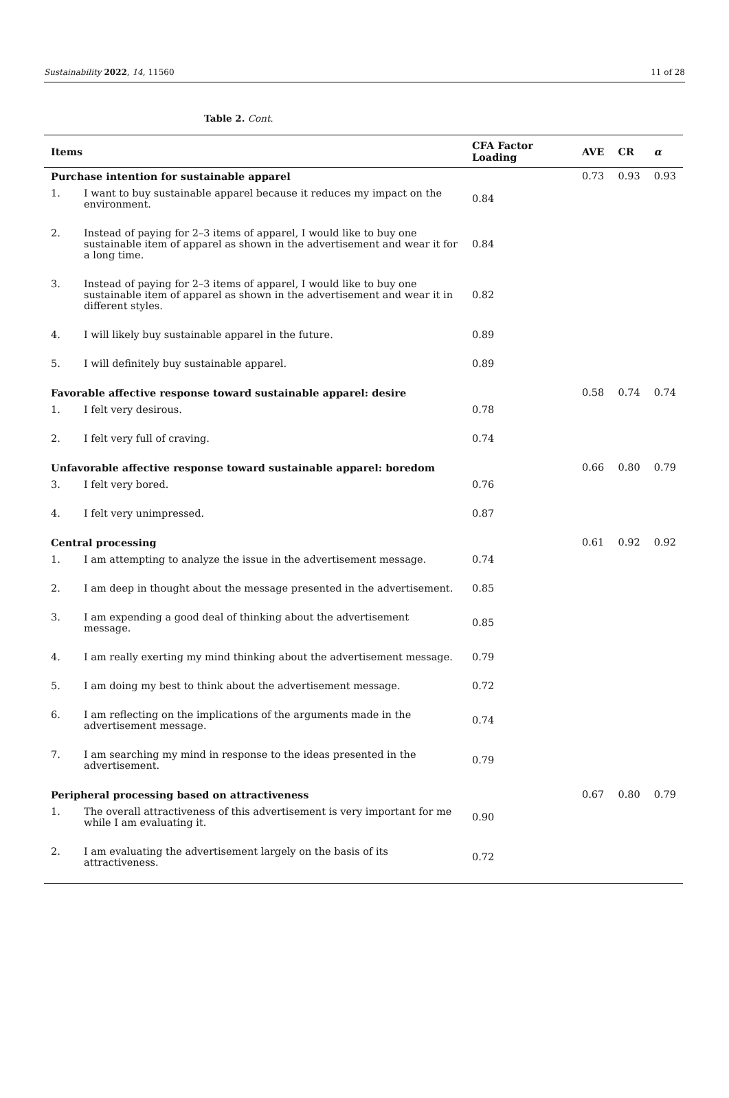Sustainability 2022, 14, 11560 11 of 28
Table 2. Cont.
| Items | | CFA Factor Loading | AVE | CR | α |
| --- | --- | --- | --- | --- | --- |
| Purchase intention for sustainable apparel | | | 0.73 | 0.93 | 0.93 |
| 1. | I want to buy sustainable apparel because it reduces my impact on the environment. | 0.84 | | | |
| 2. | Instead of paying for 2–3 items of apparel, I would like to buy one sustainable item of apparel as shown in the advertisement and wear it for a long time. | 0.84 | | | |
| 3. | Instead of paying for 2–3 items of apparel, I would like to buy one sustainable item of apparel as shown in the advertisement and wear it in different styles. | 0.82 | | | |
| 4. | I will likely buy sustainable apparel in the future. | 0.89 | | | |
| 5. | I will definitely buy sustainable apparel. | 0.89 | | | |
| Favorable affective response toward sustainable apparel: desire | | | 0.58 | 0.74 | 0.74 |
| 1. | I felt very desirous. | 0.78 | | | |
| 2. | I felt very full of craving. | 0.74 | | | |
| Unfavorable affective response toward sustainable apparel: boredom | | | 0.66 | 0.80 | 0.79 |
| 3. | I felt very bored. | 0.76 | | | |
| 4. | I felt very unimpressed. | 0.87 | | | |
| Central processing | | | 0.61 | 0.92 | 0.92 |
| 1. | I am attempting to analyze the issue in the advertisement message. | 0.74 | | | |
| 2. | I am deep in thought about the message presented in the advertisement. | 0.85 | | | |
| 3. | I am expending a good deal of thinking about the advertisement message. | 0.85 | | | |
| 4. | I am really exerting my mind thinking about the advertisement message. | 0.79 | | | |
| 5. | I am doing my best to think about the advertisement message. | 0.72 | | | |
| 6. | I am reflecting on the implications of the arguments made in the advertisement message. | 0.74 | | | |
| 7. | I am searching my mind in response to the ideas presented in the advertisement. | 0.79 | | | |
| Peripheral processing based on attractiveness | | | 0.67 | 0.80 | 0.79 |
| 1. | The overall attractiveness of this advertisement is very important for me while I am evaluating it. | 0.90 | | | |
| 2. | I am evaluating the advertisement largely on the basis of its attractiveness. | 0.72 | | | |